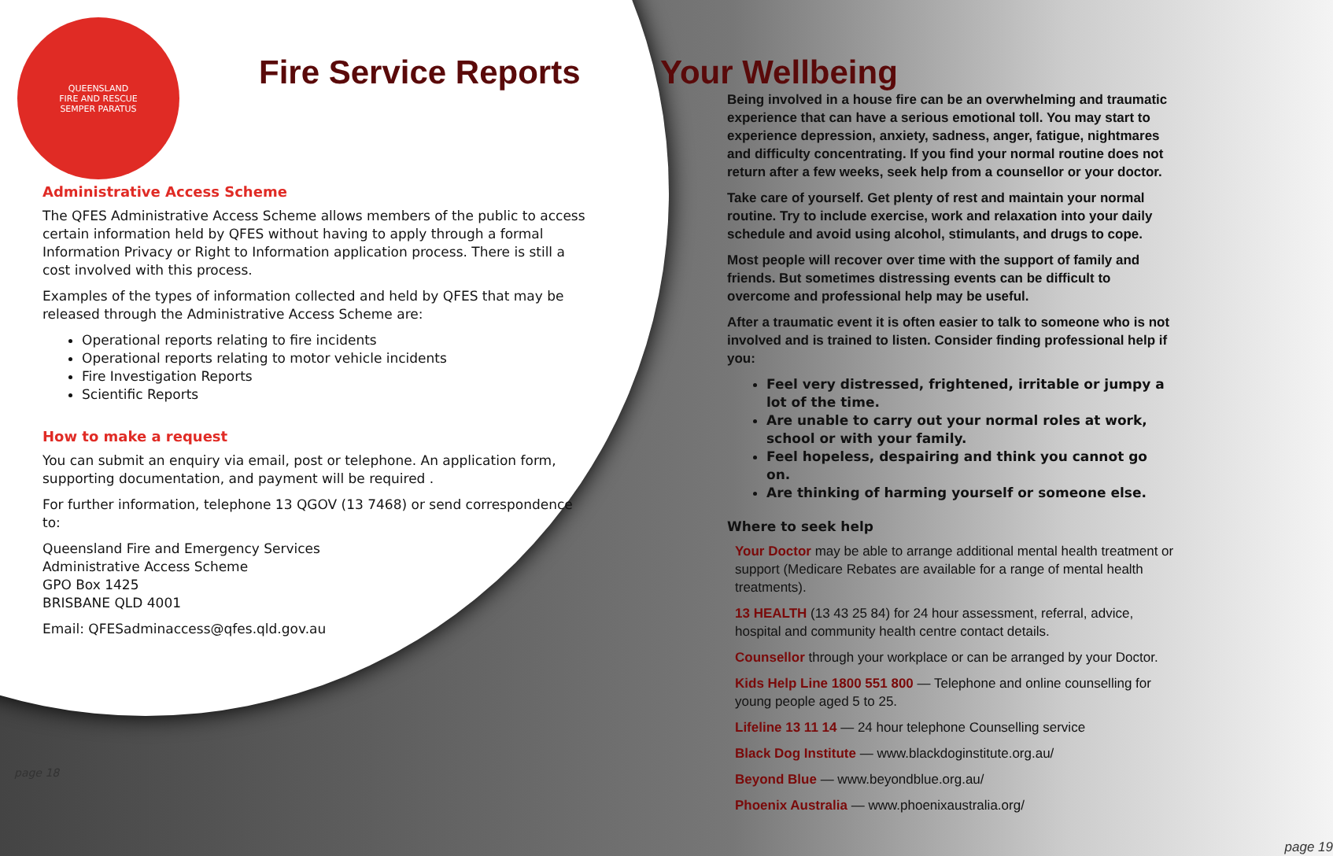QUEENSLAND
FIRE AND RESCUE
SEMPER PARATUS
Fire Service Reports
Administrative Access Scheme
The QFES Administrative Access Scheme allows members of the public to access certain information held by QFES without having to apply through a formal Information Privacy or Right to Information application process. There is still a cost involved with this process.
Examples of the types of information collected and held by QFES that may be released through the Administrative Access Scheme are:
Operational reports relating to fire incidents
Operational reports relating to motor vehicle incidents
Fire Investigation Reports
Scientific Reports
How to make a request
You can submit an enquiry via email, post or telephone. An application form, supporting documentation, and payment will be required .
For further information, telephone 13 QGOV (13 7468) or send correspondence to:
Queensland Fire and Emergency Services
Administrative Access Scheme
GPO Box 1425
BRISBANE QLD 4001
Email: QFESadminaccess@qfes.qld.gov.au
page 18
Your Wellbeing
Being involved in a house fire can be an overwhelming and traumatic experience that can have a serious emotional toll. You may start to experience depression, anxiety, sadness, anger, fatigue, nightmares and difficulty concentrating. If you find your normal routine does not return after a few weeks, seek help from a counsellor or your doctor.
Take care of yourself. Get plenty of rest and maintain your normal routine. Try to include exercise, work and relaxation into your daily schedule and avoid using alcohol, stimulants, and drugs to cope.
Most people will recover over time with the support of family and friends. But sometimes distressing events can be difficult to overcome and professional help may be useful.
After a traumatic event it is often easier to talk to someone who is not involved and is trained to listen. Consider finding professional help if you:
Feel very distressed, frightened, irritable or jumpy a lot of the time.
Are unable to carry out your normal roles at work, school or with your family.
Feel hopeless, despairing and think you cannot go on.
Are thinking of harming yourself or someone else.
Where to seek help
Your Doctor may be able to arrange additional mental health treatment or support (Medicare Rebates are available for a range of mental health treatments).
13 HEALTH (13 43 25 84) for 24 hour assessment, referral, advice, hospital and community health centre contact details.
Counsellor through your workplace or can be arranged by your Doctor.
Kids Help Line 1800 551 800 — Telephone and online counselling for young people aged 5 to 25.
Lifeline 13 11 14 — 24 hour telephone Counselling service
Black Dog Institute — www.blackdoginstitute.org.au/
Beyond Blue — www.beyondblue.org.au/
Phoenix Australia — www.phoenixaustralia.org/
page 19